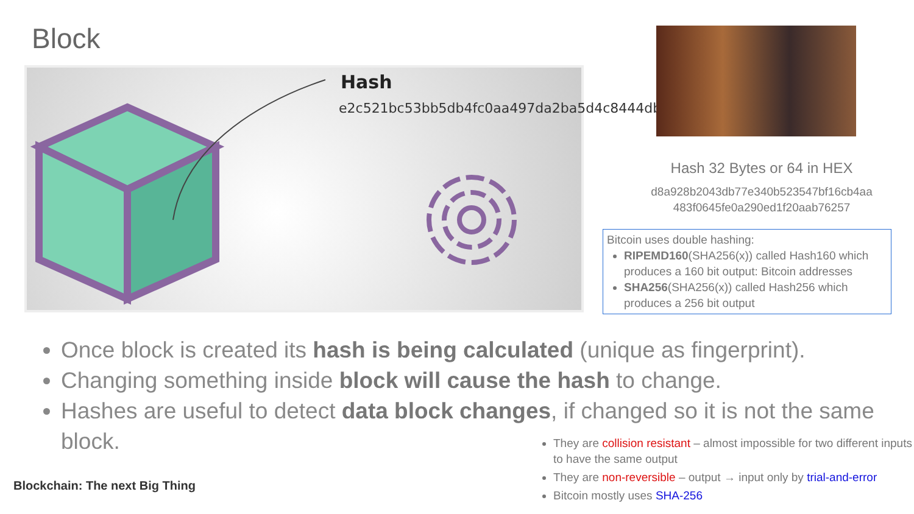Block
Hash
e2c521bc53bb5db4fc0aa497da2ba5d4c8444db3
Hash 32 Bytes or 64 in HEX
d8a928b2043db77e340b523547bf16cb4aa
483f0645fe0a290ed1f20aab76257
Bitcoin uses double hashing:
RIPEMD160(SHA256(x)) called Hash160 which produces a 160 bit output: Bitcoin addresses
SHA256(SHA256(x)) called Hash256 which produces a 256 bit output
Once block is created its hash is being calculated (unique as fingerprint).
Changing something inside block will cause the hash to change.
Hashes are useful to detect data block changes, if changed so it is not the same block.
They are collision resistant – almost impossible for two different inputs to have the same output
They are non-reversible – output → input only by trial-and-error
Bitcoin mostly uses SHA-256
Blockchain: The next Big Thing